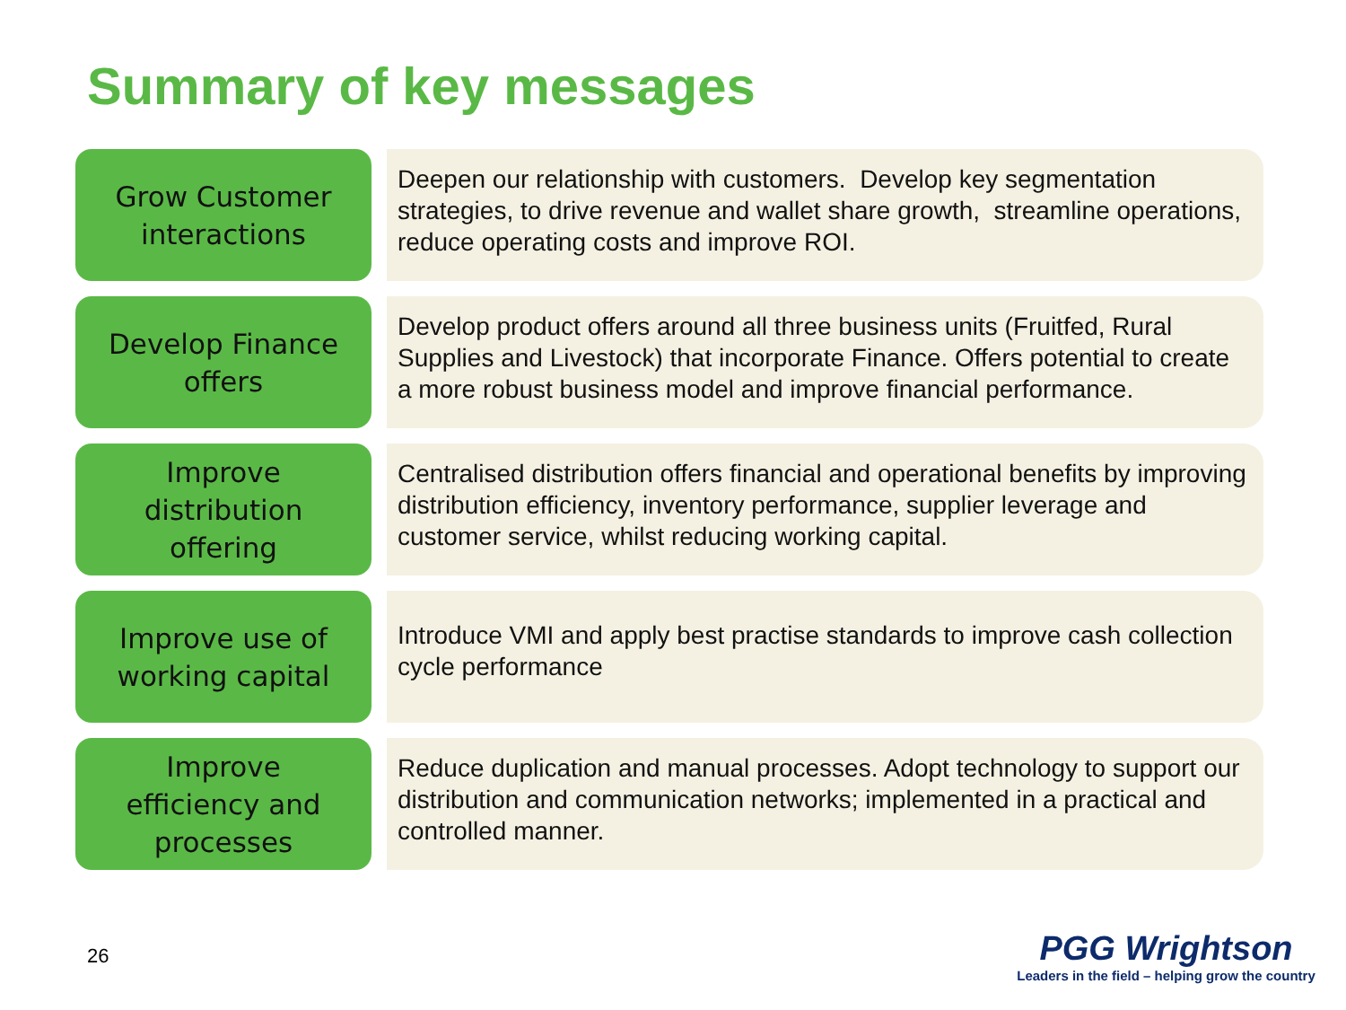Summary of key messages
Grow Customer
interactions
Deepen our relationship with customers. Develop key segmentation strategies, to drive revenue and wallet share growth, streamline operations, reduce operating costs and improve ROI.
Develop Finance
offers
Develop product offers around all three business units (Fruitfed, Rural Supplies and Livestock) that incorporate Finance. Offers potential to create a more robust business model and improve financial performance.
Improve
distribution
offering
Centralised distribution offers financial and operational benefits by improving distribution efficiency, inventory performance, supplier leverage and customer service, whilst reducing working capital.
Improve use of
working capital
Introduce VMI and apply best practise standards to improve cash collection cycle performance
Improve
efficiency and
processes
Reduce duplication and manual processes. Adopt technology to support our distribution and communication networks; implemented in a practical and controlled manner.
26
PGG Wrightson
Leaders in the field – helping grow the country